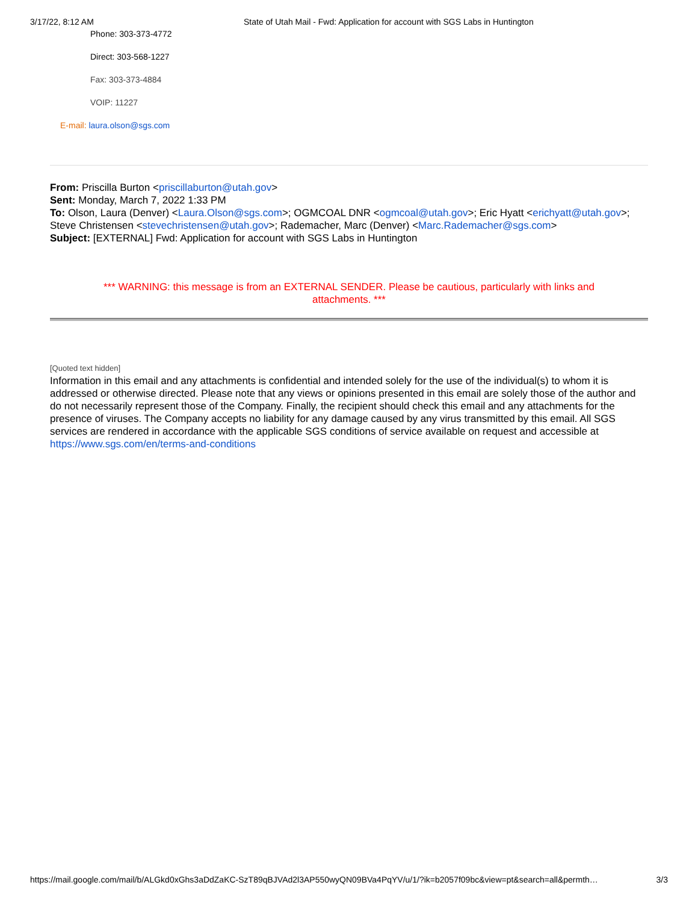3/17/22, 8:12 AM State of Utah Mail - Fwd: Application for account with SGS Labs in Huntington
Phone: 303-373-4772
Direct: 303-568-1227
Fax: 303-373-4884
VOIP: 11227
E-mail: laura.olson@sgs.com
From: Priscilla Burton <priscillaburton@utah.gov>
Sent: Monday, March 7, 2022 1:33 PM
To: Olson, Laura (Denver) <Laura.Olson@sgs.com>; OGMCOAL DNR <ogmcoal@utah.gov>; Eric Hyatt <erichyatt@utah.gov>; Steve Christensen <stevechristensen@utah.gov>; Rademacher, Marc (Denver) <Marc.Rademacher@sgs.com>
Subject: [EXTERNAL] Fwd: Application for account with SGS Labs in Huntington
*** WARNING: this message is from an EXTERNAL SENDER. Please be cautious, particularly with links and attachments. ***
[Quoted text hidden]
Information in this email and any attachments is confidential and intended solely for the use of the individual(s) to whom it is addressed or otherwise directed. Please note that any views or opinions presented in this email are solely those of the author and do not necessarily represent those of the Company. Finally, the recipient should check this email and any attachments for the presence of viruses. The Company accepts no liability for any damage caused by any virus transmitted by this email. All SGS services are rendered in accordance with the applicable SGS conditions of service available on request and accessible at https://www.sgs.com/en/terms-and-conditions
https://mail.google.com/mail/b/ALGkd0xGhs3aDdZaKC-SzT89qBJVAd2l3AP550wyQN09BVa4PqYV/u/1/?ik=b2057f09bc&view=pt&search=all&permth… 3/3